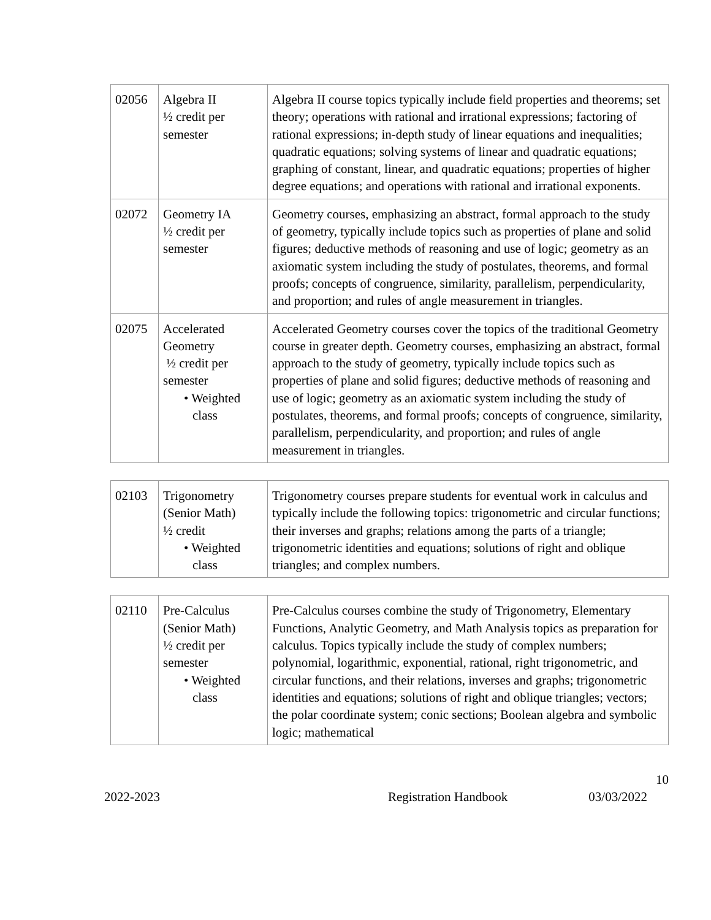| 02056 | Algebra II ½ credit per semester | Algebra II course topics typically include field properties and theorems; set theory; operations with rational and irrational expressions; factoring of rational expressions; in-depth study of linear equations and inequalities; quadratic equations; solving systems of linear and quadratic equations; graphing of constant, linear, and quadratic equations; properties of higher degree equations; and operations with rational and irrational exponents. |
| 02072 | Geometry IA ½ credit per semester | Geometry courses, emphasizing an abstract, formal approach to the study of geometry, typically include topics such as properties of plane and solid figures; deductive methods of reasoning and use of logic; geometry as an axiomatic system including the study of postulates, theorems, and formal proofs; concepts of congruence, similarity, parallelism, perpendicularity, and proportion; and rules of angle measurement in triangles. |
| 02075 | Accelerated Geometry ½ credit per semester • Weighted class | Accelerated Geometry courses cover the topics of the traditional Geometry course in greater depth. Geometry courses, emphasizing an abstract, formal approach to the study of geometry, typically include topics such as properties of plane and solid figures; deductive methods of reasoning and use of logic; geometry as an axiomatic system including the study of postulates, theorems, and formal proofs; concepts of congruence, similarity, parallelism, perpendicularity, and proportion; and rules of angle measurement in triangles. |
| 02103 | Trigonometry (Senior Math) ½ credit • Weighted class | Trigonometry courses prepare students for eventual work in calculus and typically include the following topics: trigonometric and circular functions; their inverses and graphs; relations among the parts of a triangle; trigonometric identities and equations; solutions of right and oblique triangles; and complex numbers. |
| 02110 | Pre-Calculus (Senior Math) ½ credit per semester • Weighted class | Pre-Calculus courses combine the study of Trigonometry, Elementary Functions, Analytic Geometry, and Math Analysis topics as preparation for calculus. Topics typically include the study of complex numbers; polynomial, logarithmic, exponential, rational, right trigonometric, and circular functions, and their relations, inverses and graphs; trigonometric identities and equations; solutions of right and oblique triangles; vectors; the polar coordinate system; conic sections; Boolean algebra and symbolic logic; mathematical |
10
2022-2023 Registration Handbook 03/03/2022